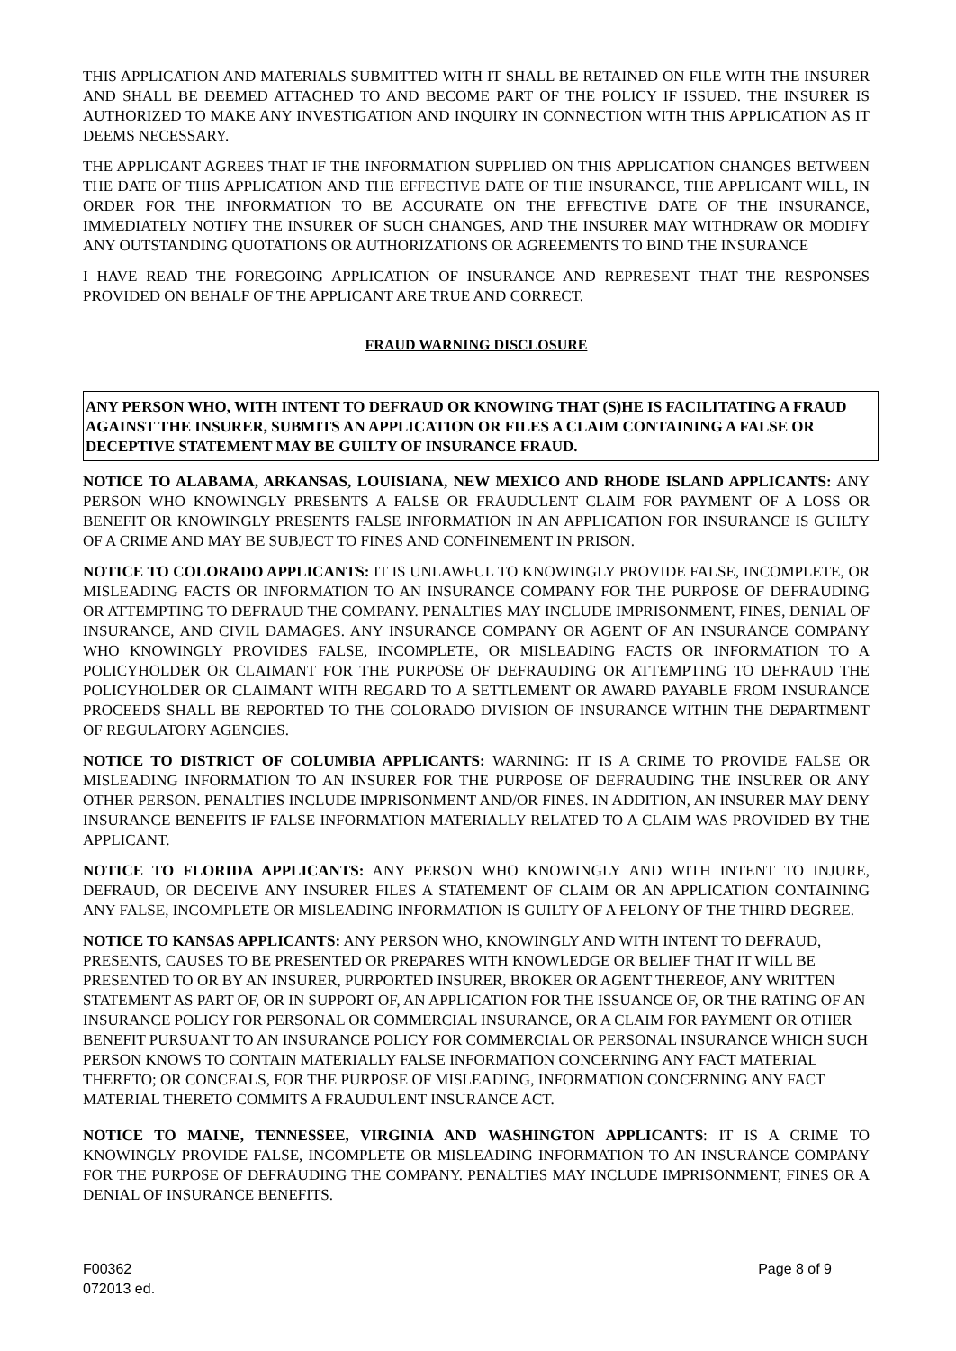THIS APPLICATION AND MATERIALS SUBMITTED WITH IT SHALL BE RETAINED ON FILE WITH THE INSURER AND SHALL BE DEEMED ATTACHED TO AND BECOME PART OF THE POLICY IF ISSUED. THE INSURER IS AUTHORIZED TO MAKE ANY INVESTIGATION AND INQUIRY IN CONNECTION WITH THIS APPLICATION AS IT DEEMS NECESSARY.
THE APPLICANT AGREES THAT IF THE INFORMATION SUPPLIED ON THIS APPLICATION CHANGES BETWEEN THE DATE OF THIS APPLICATION AND THE EFFECTIVE DATE OF THE INSURANCE, THE APPLICANT WILL, IN ORDER FOR THE INFORMATION TO BE ACCURATE ON THE EFFECTIVE DATE OF THE INSURANCE, IMMEDIATELY NOTIFY THE INSURER OF SUCH CHANGES, AND THE INSURER MAY WITHDRAW OR MODIFY ANY OUTSTANDING QUOTATIONS OR AUTHORIZATIONS OR AGREEMENTS TO BIND THE INSURANCE
I HAVE READ THE FOREGOING APPLICATION OF INSURANCE AND REPRESENT THAT THE RESPONSES PROVIDED ON BEHALF OF THE APPLICANT ARE TRUE AND CORRECT.
FRAUD WARNING DISCLOSURE
ANY PERSON WHO, WITH INTENT TO DEFRAUD OR KNOWING THAT (S)HE IS FACILITATING A FRAUD AGAINST THE INSURER, SUBMITS AN APPLICATION OR FILES A CLAIM CONTAINING A FALSE OR DECEPTIVE STATEMENT MAY BE GUILTY OF INSURANCE FRAUD.
NOTICE TO ALABAMA, ARKANSAS, LOUISIANA, NEW MEXICO AND RHODE ISLAND APPLICANTS: ANY PERSON WHO KNOWINGLY PRESENTS A FALSE OR FRAUDULENT CLAIM FOR PAYMENT OF A LOSS OR BENEFIT OR KNOWINGLY PRESENTS FALSE INFORMATION IN AN APPLICATION FOR INSURANCE IS GUILTY OF A CRIME AND MAY BE SUBJECT TO FINES AND CONFINEMENT IN PRISON.
NOTICE TO COLORADO APPLICANTS: IT IS UNLAWFUL TO KNOWINGLY PROVIDE FALSE, INCOMPLETE, OR MISLEADING FACTS OR INFORMATION TO AN INSURANCE COMPANY FOR THE PURPOSE OF DEFRAUDING OR ATTEMPTING TO DEFRAUD THE COMPANY. PENALTIES MAY INCLUDE IMPRISONMENT, FINES, DENIAL OF INSURANCE, AND CIVIL DAMAGES. ANY INSURANCE COMPANY OR AGENT OF AN INSURANCE COMPANY WHO KNOWINGLY PROVIDES FALSE, INCOMPLETE, OR MISLEADING FACTS OR INFORMATION TO A POLICYHOLDER OR CLAIMANT FOR THE PURPOSE OF DEFRAUDING OR ATTEMPTING TO DEFRAUD THE POLICYHOLDER OR CLAIMANT WITH REGARD TO A SETTLEMENT OR AWARD PAYABLE FROM INSURANCE PROCEEDS SHALL BE REPORTED TO THE COLORADO DIVISION OF INSURANCE WITHIN THE DEPARTMENT OF REGULATORY AGENCIES.
NOTICE TO DISTRICT OF COLUMBIA APPLICANTS: WARNING: IT IS A CRIME TO PROVIDE FALSE OR MISLEADING INFORMATION TO AN INSURER FOR THE PURPOSE OF DEFRAUDING THE INSURER OR ANY OTHER PERSON. PENALTIES INCLUDE IMPRISONMENT AND/OR FINES. IN ADDITION, AN INSURER MAY DENY INSURANCE BENEFITS IF FALSE INFORMATION MATERIALLY RELATED TO A CLAIM WAS PROVIDED BY THE APPLICANT.
NOTICE TO FLORIDA APPLICANTS: ANY PERSON WHO KNOWINGLY AND WITH INTENT TO INJURE, DEFRAUD, OR DECEIVE ANY INSURER FILES A STATEMENT OF CLAIM OR AN APPLICATION CONTAINING ANY FALSE, INCOMPLETE OR MISLEADING INFORMATION IS GUILTY OF A FELONY OF THE THIRD DEGREE.
NOTICE TO KANSAS APPLICANTS: ANY PERSON WHO, KNOWINGLY AND WITH INTENT TO DEFRAUD, PRESENTS, CAUSES TO BE PRESENTED OR PREPARES WITH KNOWLEDGE OR BELIEF THAT IT WILL BE PRESENTED TO OR BY AN INSURER, PURPORTED INSURER, BROKER OR AGENT THEREOF, ANY WRITTEN STATEMENT AS PART OF, OR IN SUPPORT OF, AN APPLICATION FOR THE ISSUANCE OF, OR THE RATING OF AN INSURANCE POLICY FOR PERSONAL OR COMMERCIAL INSURANCE, OR A CLAIM FOR PAYMENT OR OTHER BENEFIT PURSUANT TO AN INSURANCE POLICY FOR COMMERCIAL OR PERSONAL INSURANCE WHICH SUCH PERSON KNOWS TO CONTAIN MATERIALLY FALSE INFORMATION CONCERNING ANY FACT MATERIAL THERETO; OR CONCEALS, FOR THE PURPOSE OF MISLEADING, INFORMATION CONCERNING ANY FACT MATERIAL THERETO COMMITS A FRAUDULENT INSURANCE ACT.
NOTICE TO MAINE, TENNESSEE, VIRGINIA AND WASHINGTON APPLICANTS: IT IS A CRIME TO KNOWINGLY PROVIDE FALSE, INCOMPLETE OR MISLEADING INFORMATION TO AN INSURANCE COMPANY FOR THE PURPOSE OF DEFRAUDING THE COMPANY. PENALTIES MAY INCLUDE IMPRISONMENT, FINES OR A DENIAL OF INSURANCE BENEFITS.
F00362
072013 ed.
Page 8 of 9